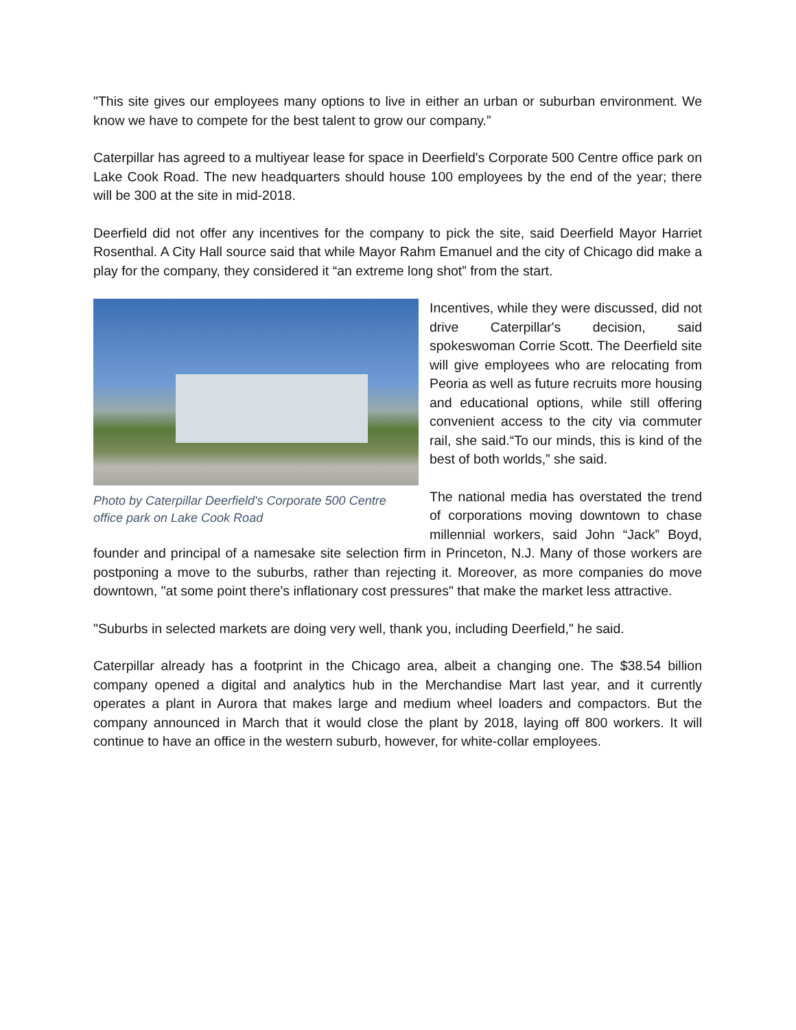"This site gives our employees many options to live in either an urban or suburban environment. We know we have to compete for the best talent to grow our company.”
Caterpillar has agreed to a multiyear lease for space in Deerfield's Corporate 500 Centre office park on Lake Cook Road. The new headquarters should house 100 employees by the end of the year; there will be 300 at the site in mid-2018.
Deerfield did not offer any incentives for the company to pick the site, said Deerfield Mayor Harriet Rosenthal. A City Hall source said that while Mayor Rahm Emanuel and the city of Chicago did make a play for the company, they considered it “an extreme long shot” from the start.
Photo by Caterpillar Deerfield's Corporate 500 Centre office park on Lake Cook Road
Incentives, while they were discussed, did not drive Caterpillar's decision, said spokeswoman Corrie Scott. The Deerfield site will give employees who are relocating from Peoria as well as future recruits more housing and educational options, while still offering convenient access to the city via commuter rail, she said.“To our minds, this is kind of the best of both worlds,” she said.
The national media has overstated the trend of corporations moving downtown to chase millennial workers, said John “Jack” Boyd, founder and principal of a namesake site selection firm in Princeton, N.J. Many of those workers are postponing a move to the suburbs, rather than rejecting it. Moreover, as more companies do move downtown, "at some point there's inflationary cost pressures" that make the market less attractive.
"Suburbs in selected markets are doing very well, thank you, including Deerfield," he said.
Caterpillar already has a footprint in the Chicago area, albeit a changing one. The $38.54 billion company opened a digital and analytics hub in the Merchandise Mart last year, and it currently operates a plant in Aurora that makes large and medium wheel loaders and compactors. But the company announced in March that it would close the plant by 2018, laying off 800 workers. It will continue to have an office in the western suburb, however, for white-collar employees.